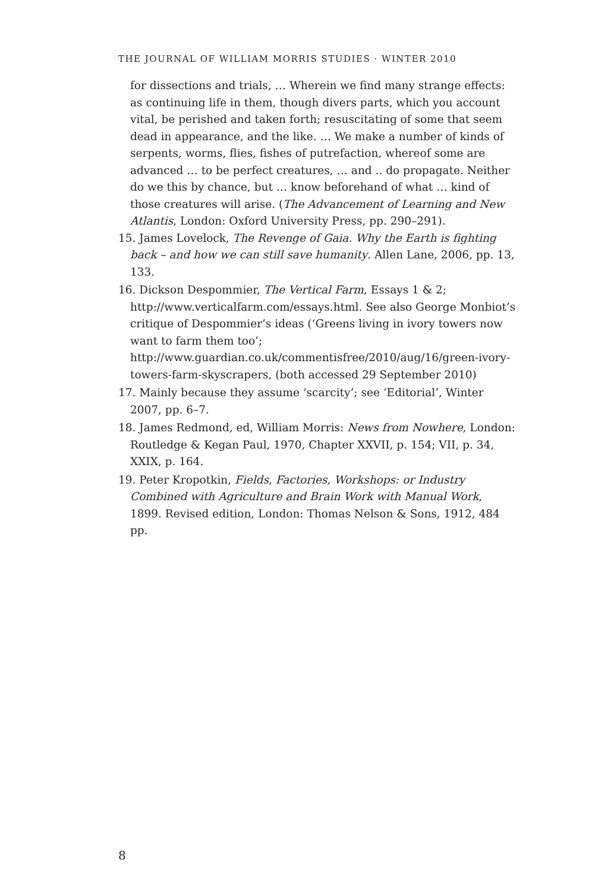THE JOURNAL OF WILLIAM MORRIS STUDIES · WINTER 2010
for dissections and trials, … Wherein we find many strange effects: as continuing life in them, though divers parts, which you account vital, be perished and taken forth; resuscitating of some that seem dead in appearance, and the like. … We make a number of kinds of serpents, worms, flies, fishes of putrefaction, whereof some are advanced … to be perfect creatures, … and .. do propagate. Neither do we this by chance, but … know beforehand of what … kind of those creatures will arise. (The Advancement of Learning and New Atlantis, London: Oxford University Press, pp. 290–291).
15. James Lovelock, The Revenge of Gaia. Why the Earth is fighting back – and how we can still save humanity. Allen Lane, 2006, pp. 13, 133.
16. Dickson Despommier, The Vertical Farm, Essays 1 & 2; http://www.verticalfarm.com/essays.html. See also George Monbiot’s critique of Despommier’s ideas (‘Greens living in ivory towers now want to farm them too’; http://www.guardian.co.uk/commentisfree/2010/aug/16/green-ivory-towers-farm-skyscrapers, (both accessed 29 September 2010)
17. Mainly because they assume ‘scarcity’; see ‘Editorial’, Winter 2007, pp. 6–7.
18. James Redmond, ed, William Morris: News from Nowhere, London: Routledge & Kegan Paul, 1970, Chapter XXVII, p. 154; VII, p. 34, XXIX, p. 164.
19. Peter Kropotkin, Fields, Factories, Workshops: or Industry Combined with Agriculture and Brain Work with Manual Work, 1899. Revised edition, London: Thomas Nelson & Sons, 1912, 484 pp.
8